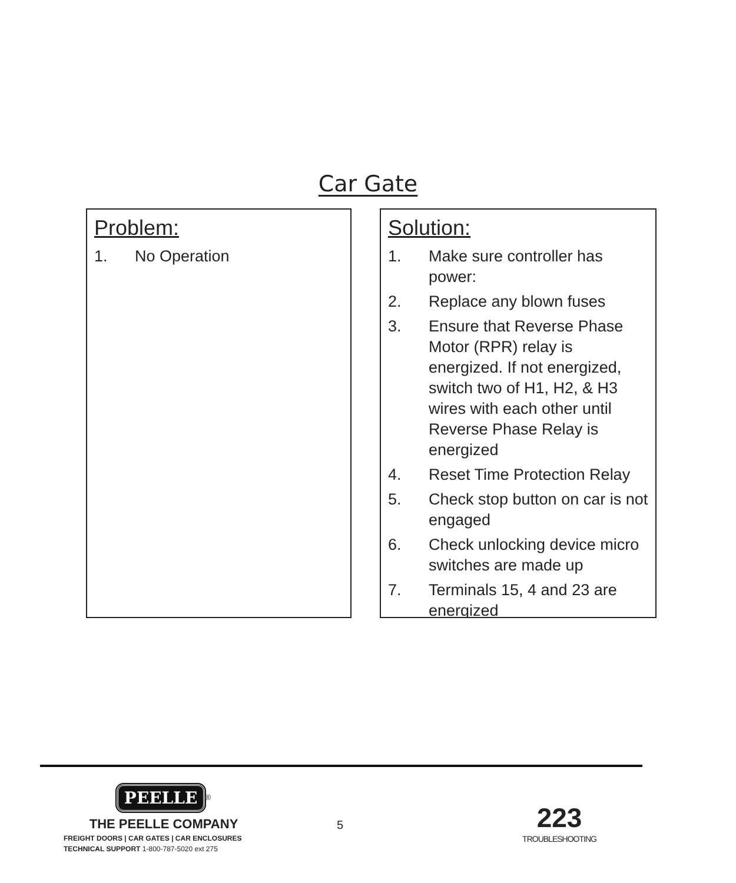Car Gate
Problem:
1. No Operation
Solution:
1. Make sure controller has power:
2. Replace any blown fuses
3. Ensure that Reverse Phase Motor (RPR) relay is energized. If not energized, switch two of H1, H2, & H3 wires with each other until Reverse Phase Relay is energized
4. Reset Time Protection Relay
5. Check stop button on car is not engaged
6. Check unlocking device micro switches are made up
7. Terminals 15, 4 and 23 are energized
PEELLE<sup>®</sup>
THE PEELLE COMPANY
FREIGHT DOORS | CAR GATES | CAR ENCLOSURES
TECHNICAL SUPPORT 1-800-787-5020 ext 275
5
223
TROUBLESHOOTING